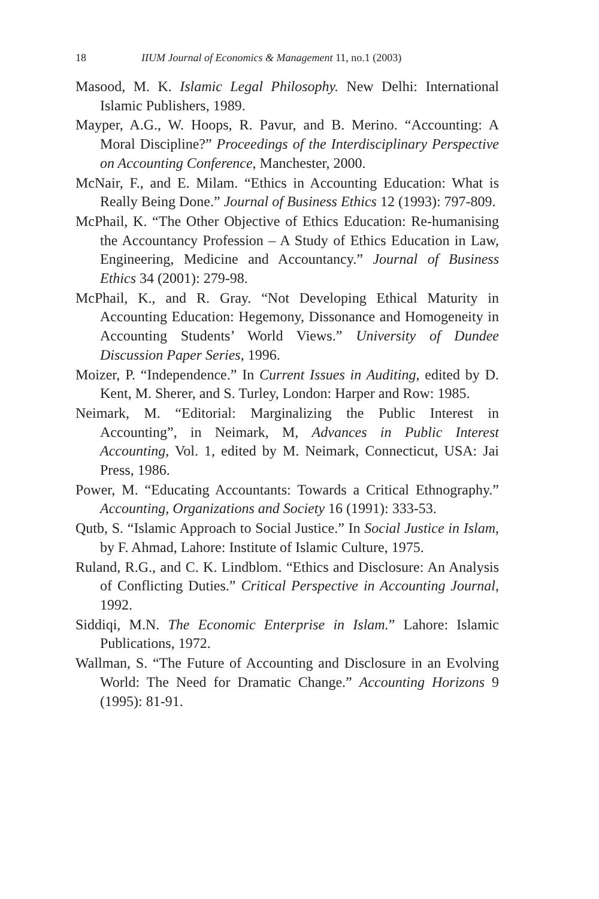18 IIUM Journal of Economics & Management 11, no.1 (2003)
Masood, M. K. Islamic Legal Philosophy. New Delhi: International Islamic Publishers, 1989.
Mayper, A.G., W. Hoops, R. Pavur, and B. Merino. “Accounting: A Moral Discipline?” Proceedings of the Interdisciplinary Perspective on Accounting Conference, Manchester, 2000.
McNair, F., and E. Milam. “Ethics in Accounting Education: What is Really Being Done.” Journal of Business Ethics 12 (1993): 797-809.
McPhail, K. “The Other Objective of Ethics Education: Re-humanising the Accountancy Profession – A Study of Ethics Education in Law, Engineering, Medicine and Accountancy.” Journal of Business Ethics 34 (2001): 279-98.
McPhail, K., and R. Gray. “Not Developing Ethical Maturity in Accounting Education: Hegemony, Dissonance and Homogeneity in Accounting Students’ World Views.” University of Dundee Discussion Paper Series, 1996.
Moizer, P. “Independence.” In Current Issues in Auditing, edited by D. Kent, M. Sherer, and S. Turley, London: Harper and Row: 1985.
Neimark, M. “Editorial: Marginalizing the Public Interest in Accounting”, in Neimark, M, Advances in Public Interest Accounting, Vol. 1, edited by M. Neimark, Connecticut, USA: Jai Press, 1986.
Power, M. “Educating Accountants: Towards a Critical Ethnography.” Accounting, Organizations and Society 16 (1991): 333-53.
Qutb, S. “Islamic Approach to Social Justice.” In Social Justice in Islam, by F. Ahmad, Lahore: Institute of Islamic Culture, 1975.
Ruland, R.G., and C. K. Lindblom. “Ethics and Disclosure: An Analysis of Conflicting Duties.” Critical Perspective in Accounting Journal, 1992.
Siddiqi, M.N. The Economic Enterprise in Islam.” Lahore: Islamic Publications, 1972.
Wallman, S. “The Future of Accounting and Disclosure in an Evolving World: The Need for Dramatic Change.” Accounting Horizons 9 (1995): 81-91.